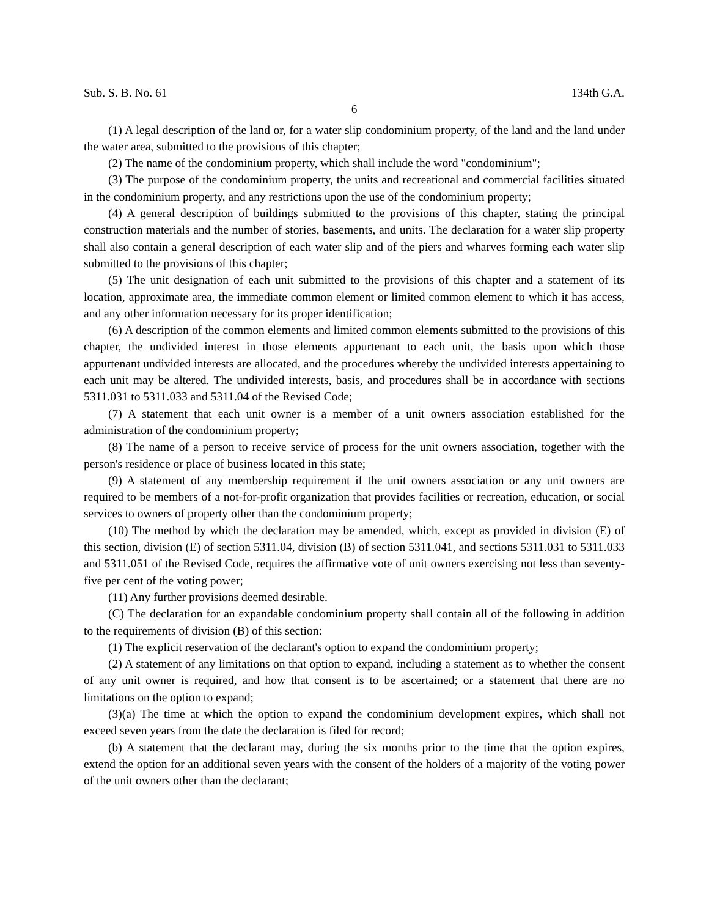Sub. S. B. No. 61 134th G.A.
6
(1) A legal description of the land or, for a water slip condominium property, of the land and the land under the water area, submitted to the provisions of this chapter;
(2) The name of the condominium property, which shall include the word "condominium";
(3) The purpose of the condominium property, the units and recreational and commercial facilities situated in the condominium property, and any restrictions upon the use of the condominium property;
(4) A general description of buildings submitted to the provisions of this chapter, stating the principal construction materials and the number of stories, basements, and units. The declaration for a water slip property shall also contain a general description of each water slip and of the piers and wharves forming each water slip submitted to the provisions of this chapter;
(5) The unit designation of each unit submitted to the provisions of this chapter and a statement of its location, approximate area, the immediate common element or limited common element to which it has access, and any other information necessary for its proper identification;
(6) A description of the common elements and limited common elements submitted to the provisions of this chapter, the undivided interest in those elements appurtenant to each unit, the basis upon which those appurtenant undivided interests are allocated, and the procedures whereby the undivided interests appertaining to each unit may be altered. The undivided interests, basis, and procedures shall be in accordance with sections 5311.031 to 5311.033 and 5311.04 of the Revised Code;
(7) A statement that each unit owner is a member of a unit owners association established for the administration of the condominium property;
(8) The name of a person to receive service of process for the unit owners association, together with the person's residence or place of business located in this state;
(9) A statement of any membership requirement if the unit owners association or any unit owners are required to be members of a not-for-profit organization that provides facilities or recreation, education, or social services to owners of property other than the condominium property;
(10) The method by which the declaration may be amended, which, except as provided in division (E) of this section, division (E) of section 5311.04, division (B) of section 5311.041, and sections 5311.031 to 5311.033 and 5311.051 of the Revised Code, requires the affirmative vote of unit owners exercising not less than seventy-five per cent of the voting power;
(11) Any further provisions deemed desirable.
(C) The declaration for an expandable condominium property shall contain all of the following in addition to the requirements of division (B) of this section:
(1) The explicit reservation of the declarant's option to expand the condominium property;
(2) A statement of any limitations on that option to expand, including a statement as to whether the consent of any unit owner is required, and how that consent is to be ascertained; or a statement that there are no limitations on the option to expand;
(3)(a) The time at which the option to expand the condominium development expires, which shall not exceed seven years from the date the declaration is filed for record;
(b) A statement that the declarant may, during the six months prior to the time that the option expires, extend the option for an additional seven years with the consent of the holders of a majority of the voting power of the unit owners other than the declarant;